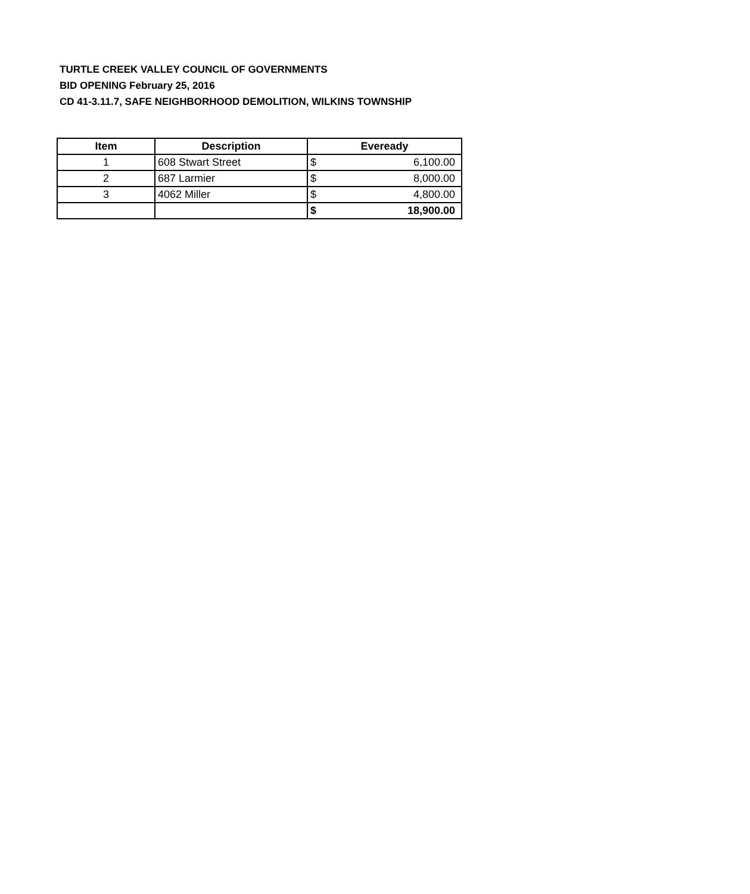TURTLE CREEK VALLEY COUNCIL OF GOVERNMENTS
BID OPENING February 25, 2016
CD 41-3.11.7, SAFE NEIGHBORHOOD DEMOLITION, WILKINS TOWNSHIP
| Item | Description | Eveready |
| --- | --- | --- |
| 1 | 608 Stwart Street | $ 6,100.00 |
| 2 | 687 Larmier | $ 8,000.00 |
| 3 | 4062 Miller | $ 4,800.00 |
| | | $ 18,900.00 |